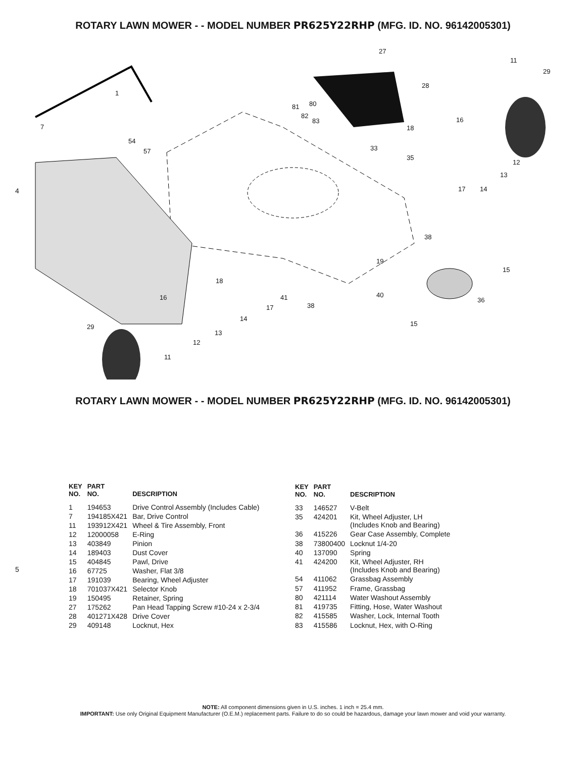ROTARY LAWN MOWER - - MODEL NUMBER PR625Y22RHP (MFG. ID. NO. 96142005301)
27
11
29
28
1
7
80 81
82
83 16
18
54
57 33
35
12
13
17 14
38
19
15
18
40
36 16 41
17 38
14
15 29
13
12
11
4
ROTARY LAWN MOWER - - MODEL NUMBER PR625Y22RHP (MFG. ID. NO. 96142005301)
| KEY NO. | PART NO. | DESCRIPTION |
| --- | --- | --- |
| 1 | 194653 | Drive Control Assembly (Includes Cable) |
| 7 | 194185X421 | Bar, Drive Control |
| 11 | 193912X421 | Wheel & Tire Assembly, Front |
| 12 | 12000058 | E-Ring |
| 13 | 403849 | Pinion |
| 14 | 189403 | Dust Cover |
| 15 | 404845 | Pawl, Drive |
| 16 | 67725 | Washer, Flat 3/8 |
| 17 | 191039 | Bearing, Wheel Adjuster |
| 18 | 701037X421 | Selector Knob |
| 19 | 150495 | Retainer, Spring |
| 27 | 175262 | Pan Head Tapping Screw #10-24 x 2-3/4 |
| 28 | 401271X428 | Drive Cover |
| 29 | 409148 | Locknut, Hex |
| KEY NO. | PART NO. | DESCRIPTION |
| --- | --- | --- |
| 33 | 146527 | V-Belt |
| 35 | 424201 | Kit, Wheel Adjuster, LH (Includes Knob and Bearing) |
| 36 | 415226 | Gear Case Assembly, Complete |
| 38 | 73800400 | Locknut 1/4-20 |
| 40 | 137090 | Spring |
| 41 | 424200 | Kit, Wheel Adjuster, RH (Includes Knob and Bearing) |
| 54 | 411062 | Grassbag Assembly |
| 57 | 411952 | Frame, Grassbag |
| 80 | 421114 | Water Washout Assembly |
| 81 | 419735 | Fitting, Hose, Water Washout |
| 82 | 415585 | Washer, Lock, Internal Tooth |
| 83 | 415586 | Locknut, Hex, with O-Ring |
5
NOTE: All component dimensions given in U.S. inches. 1 inch = 25.4 mm.
IMPORTANT: Use only Original Equipment Manufacturer (O.E.M.) replacement parts. Failure to do so could be hazardous, damage your lawn mower and void your warranty.